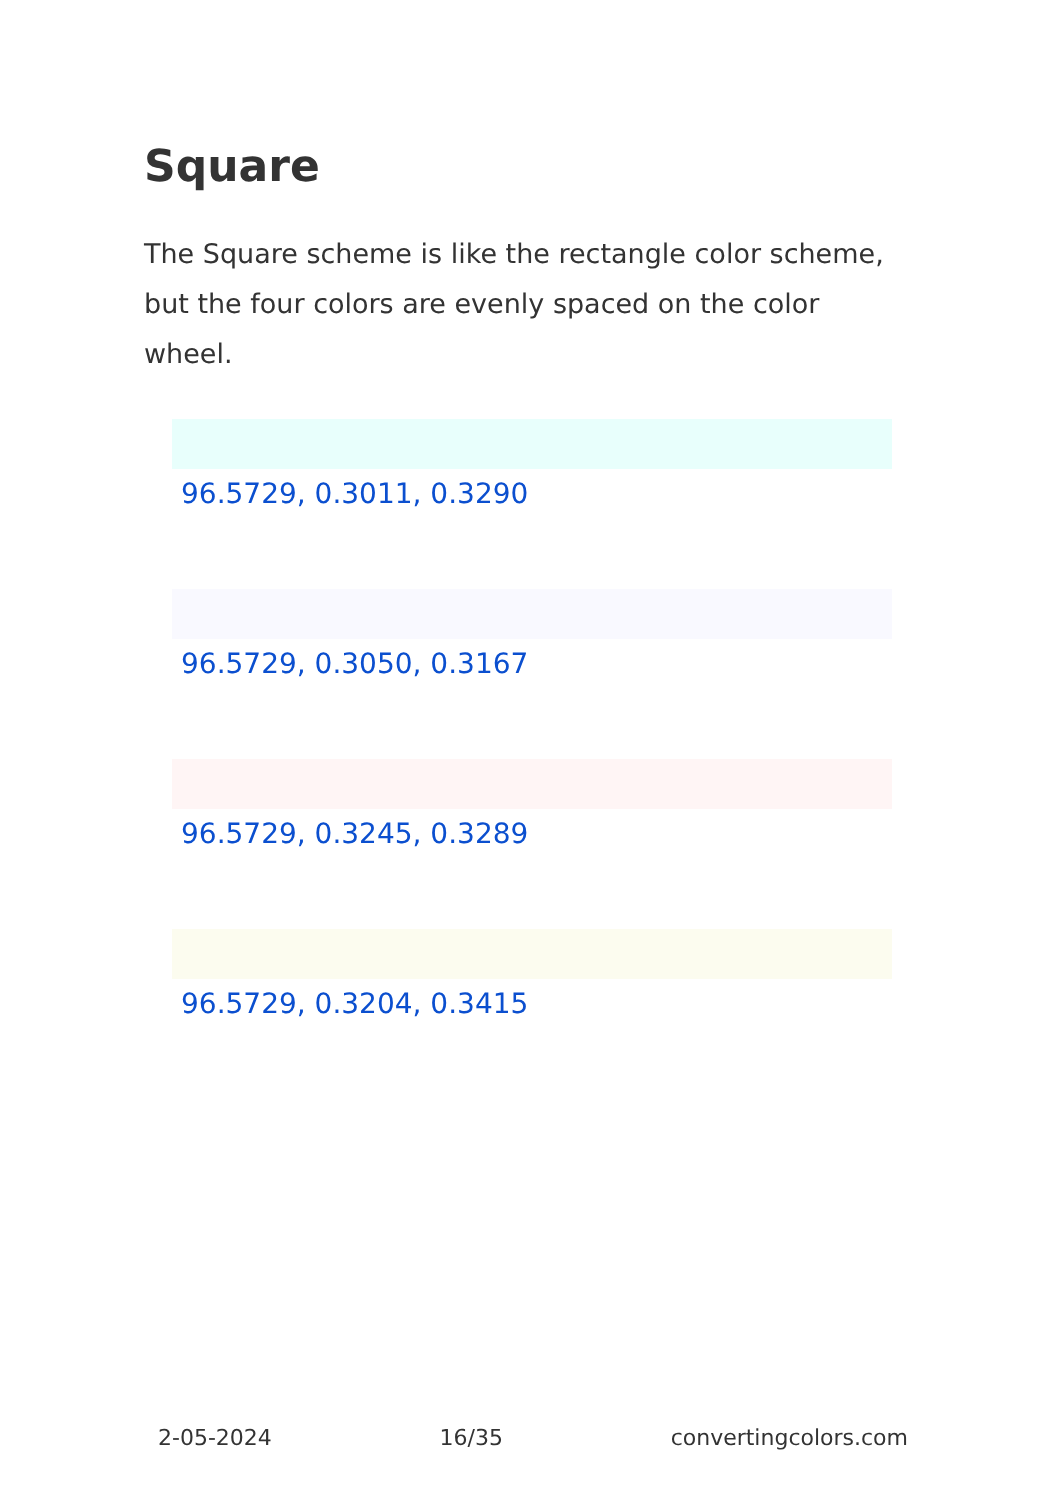Square
The Square scheme is like the rectangle color scheme, but the four colors are evenly spaced on the color wheel.
96.5729, 0.3011, 0.3290
96.5729, 0.3050, 0.3167
96.5729, 0.3245, 0.3289
96.5729, 0.3204, 0.3415
2-05-2024 16/35 convertingcolors.com